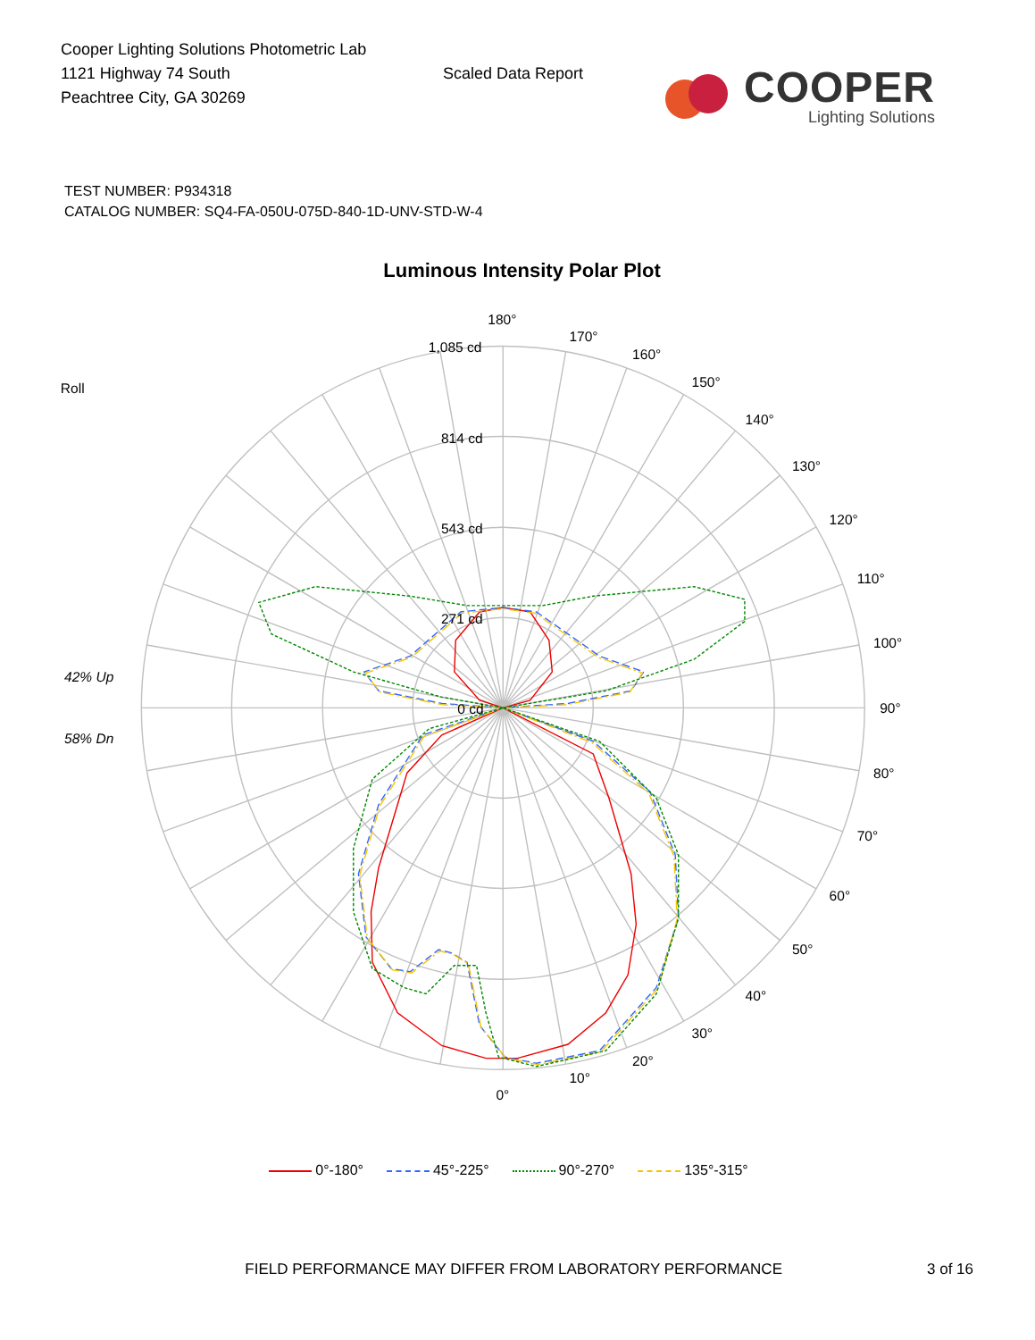Cooper Lighting Solutions Photometric Lab
1121 Highway 74 South
Peachtree City, GA 30269
Scaled Data Report
COOPER
Lighting Solutions
TEST NUMBER: P934318
CATALOG NUMBER: SQ4-FA-050U-075D-840-1D-UNV-STD-W-4
Luminous Intensity Polar Plot
180°
170°
160°
150°
140°
130°
120°
110°
100°
90°
80°
70°
60°
50°
40°
30°
20°
10°
0°
1,085 cd
814 cd
543 cd
271 cd
0 cd
Roll
42% Up
58% Dn
0°-180° 45°-225° 90°-270° 135°-315°
FIELD PERFORMANCE MAY DIFFER FROM LABORATORY PERFORMANCE 3 of 16